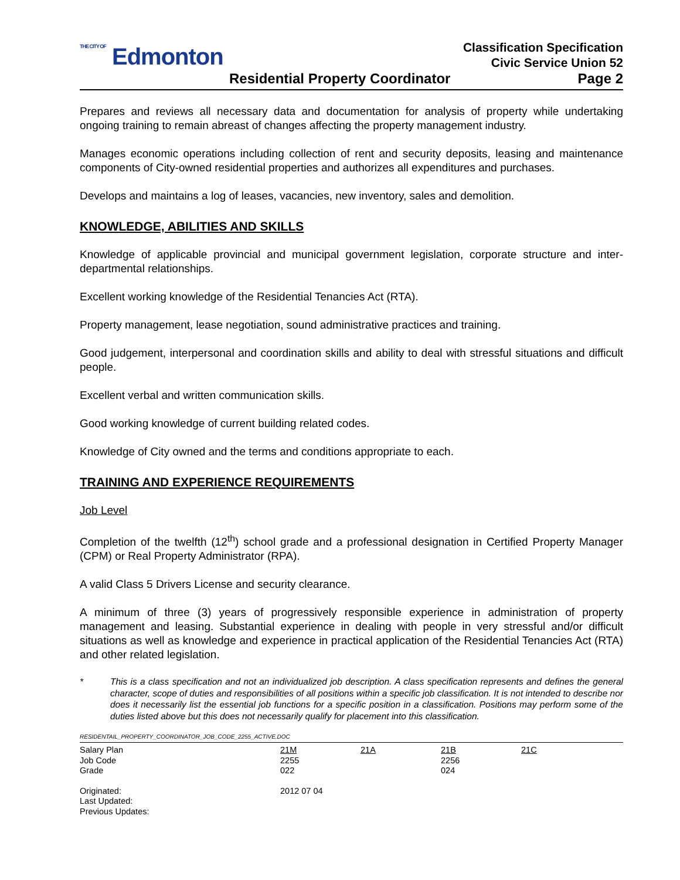THE CITY OF Edmonton
Classification Specification
Civic Service Union 52
Residential Property Coordinator Page 2
Prepares and reviews all necessary data and documentation for analysis of property while undertaking ongoing training to remain abreast of changes affecting the property management industry.
Manages economic operations including collection of rent and security deposits, leasing and maintenance components of City-owned residential properties and authorizes all expenditures and purchases.
Develops and maintains a log of leases, vacancies, new inventory, sales and demolition.
KNOWLEDGE, ABILITIES AND SKILLS
Knowledge of applicable provincial and municipal government legislation, corporate structure and inter-departmental relationships.
Excellent working knowledge of the Residential Tenancies Act (RTA).
Property management, lease negotiation, sound administrative practices and training.
Good judgement, interpersonal and coordination skills and ability to deal with stressful situations and difficult people.
Excellent verbal and written communication skills.
Good working knowledge of current building related codes.
Knowledge of City owned and the terms and conditions appropriate to each.
TRAINING AND EXPERIENCE REQUIREMENTS
Job Level
Completion of the twelfth (12<sup>th</sup>) school grade and a professional designation in Certified Property Manager (CPM) or Real Property Administrator (RPA).
A valid Class 5 Drivers License and security clearance.
A minimum of three (3) years of progressively responsible experience in administration of property management and leasing. Substantial experience in dealing with people in very stressful and/or difficult situations as well as knowledge and experience in practical application of the Residential Tenancies Act (RTA) and other related legislation.
* This is a class specification and not an individualized job description. A class specification represents and defines the general character, scope of duties and responsibilities of all positions within a specific job classification. It is not intended to describe nor does it necessarily list the essential job functions for a specific position in a classification. Positions may perform some of the duties listed above but this does not necessarily qualify for placement into this classification.
RESIDENTAIL_PROPERTY_COORDINATOR_JOB_CODE_2255_ACTIVE.DOC
| Salary Plan | 21M | 21A | 21B | 21C |
| Job Code | 2255 | | 2256 | |
| Grade | 022 | | 024 | |
| Originated: | 2012 07 04 | | | |
| Last Updated: | | | | |
| Previous Updates: | | | | |